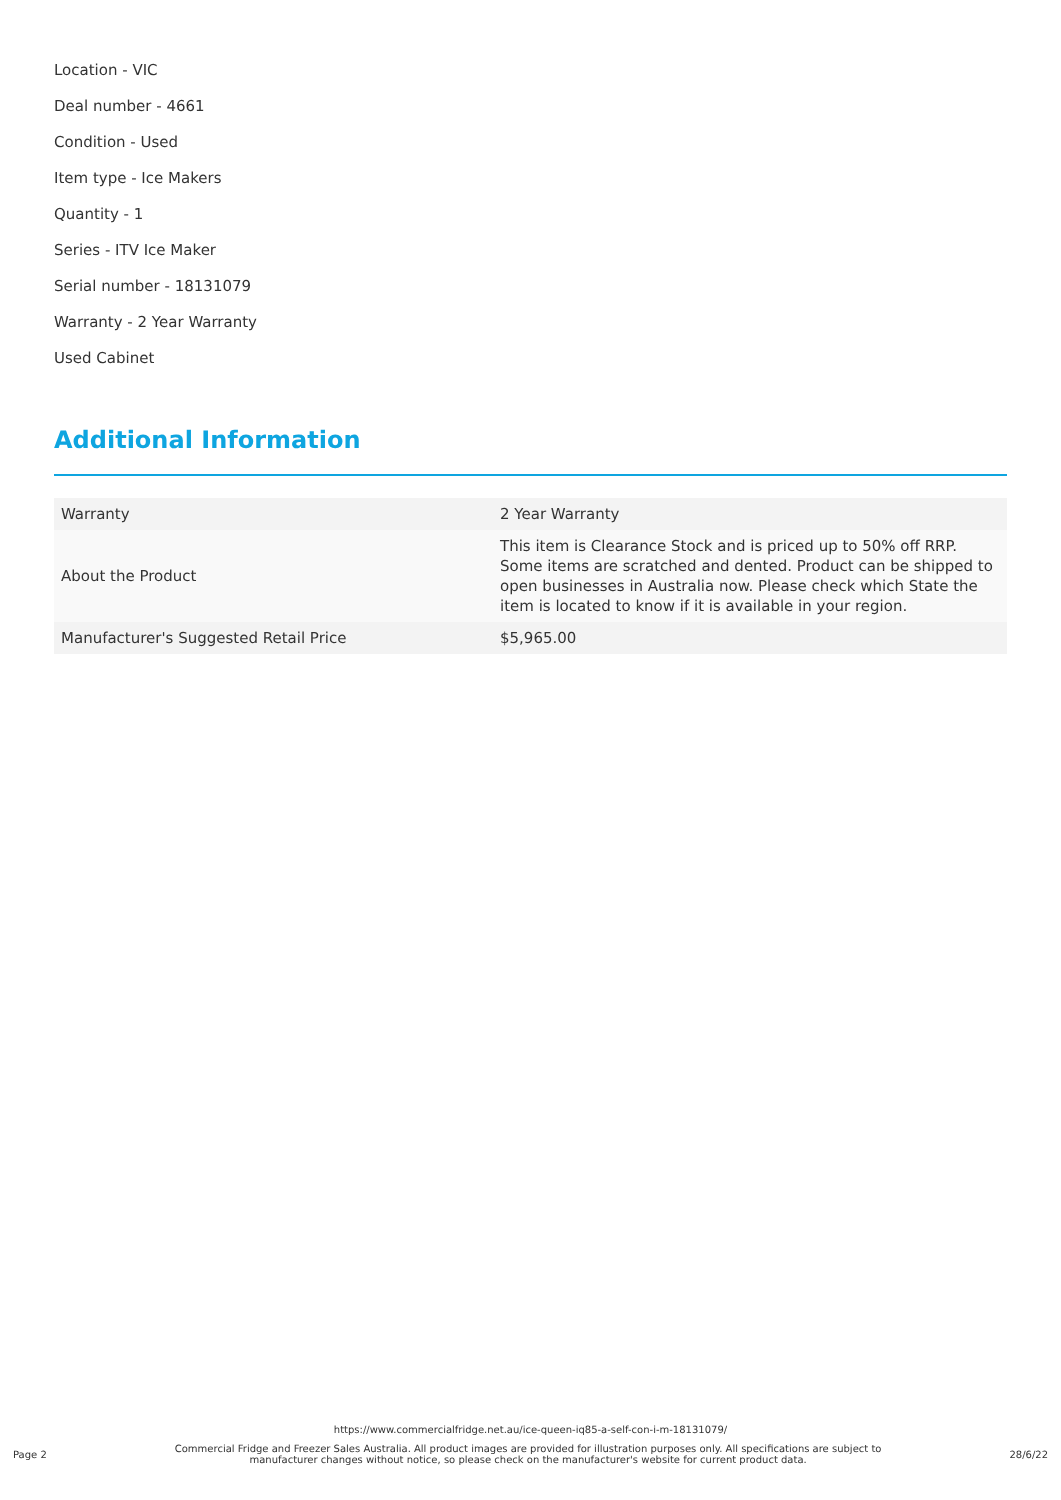Location - VIC
Deal number - 4661
Condition - Used
Item type - Ice Makers
Quantity - 1
Series - ITV Ice Maker
Serial number - 18131079
Warranty - 2 Year Warranty
Used Cabinet
Additional Information
| Warranty | 2 Year Warranty |
| About the Product | This item is Clearance Stock and is priced up to 50% off RRP. Some items are scratched and dented. Product can be shipped to open businesses in Australia now. Please check which State the item is located to know if it is available in your region. |
| Manufacturer's Suggested Retail Price | $5,965.00 |
https://www.commercialfridge.net.au/ice-queen-iq85-a-self-con-i-m-18131079/
Page 2 Commercial Fridge and Freezer Sales Australia. All product images are provided for illustration purposes only. All specifications are subject to manufacturer changes without notice, so please check on the manufacturer's website for current product data. 28/6/22